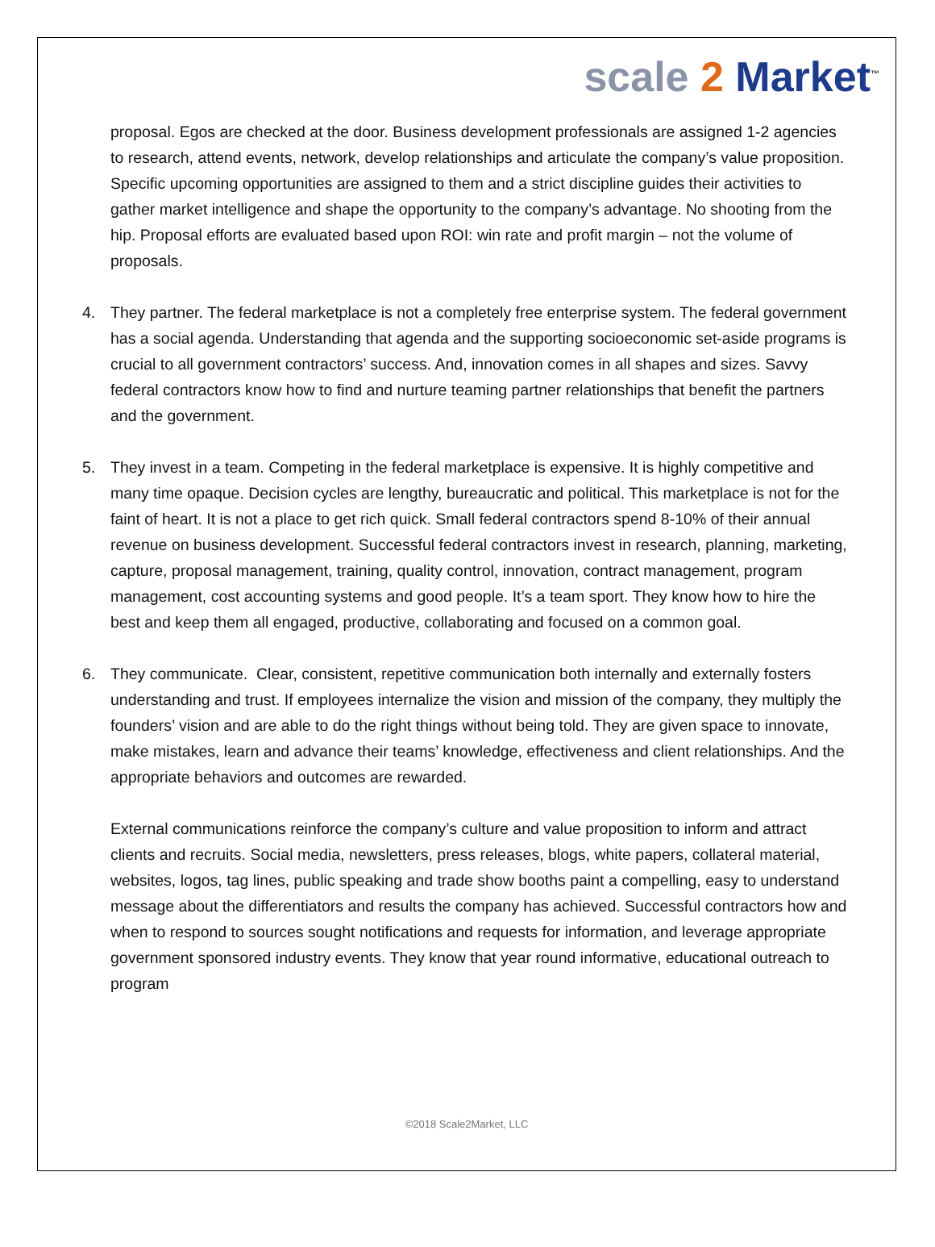scale 2 Market<sup>™</sup>
proposal. Egos are checked at the door. Business development professionals are assigned 1-2 agencies to research, attend events, network, develop relationships and articulate the company’s value proposition. Specific upcoming opportunities are assigned to them and a strict discipline guides their activities to gather market intelligence and shape the opportunity to the company’s advantage. No shooting from the hip. Proposal efforts are evaluated based upon ROI: win rate and profit margin – not the volume of proposals.
4. They partner. The federal marketplace is not a completely free enterprise system. The federal government has a social agenda. Understanding that agenda and the supporting socioeconomic set-aside programs is crucial to all government contractors’ success. And, innovation comes in all shapes and sizes. Savvy federal contractors know how to find and nurture teaming partner relationships that benefit the partners and the government.
5. They invest in a team. Competing in the federal marketplace is expensive. It is highly competitive and many time opaque. Decision cycles are lengthy, bureaucratic and political. This marketplace is not for the faint of heart. It is not a place to get rich quick. Small federal contractors spend 8-10% of their annual revenue on business development. Successful federal contractors invest in research, planning, marketing, capture, proposal management, training, quality control, innovation, contract management, program management, cost accounting systems and good people. It’s a team sport. They know how to hire the best and keep them all engaged, productive, collaborating and focused on a common goal.
6. They communicate. Clear, consistent, repetitive communication both internally and externally fosters understanding and trust. If employees internalize the vision and mission of the company, they multiply the founders’ vision and are able to do the right things without being told. They are given space to innovate, make mistakes, learn and advance their teams’ knowledge, effectiveness and client relationships. And the appropriate behaviors and outcomes are rewarded.
External communications reinforce the company’s culture and value proposition to inform and attract clients and recruits. Social media, newsletters, press releases, blogs, white papers, collateral material, websites, logos, tag lines, public speaking and trade show booths paint a compelling, easy to understand message about the differentiators and results the company has achieved. Successful contractors how and when to respond to sources sought notifications and requests for information, and leverage appropriate government sponsored industry events. They know that year round informative, educational outreach to program
©2018 Scale2Market, LLC